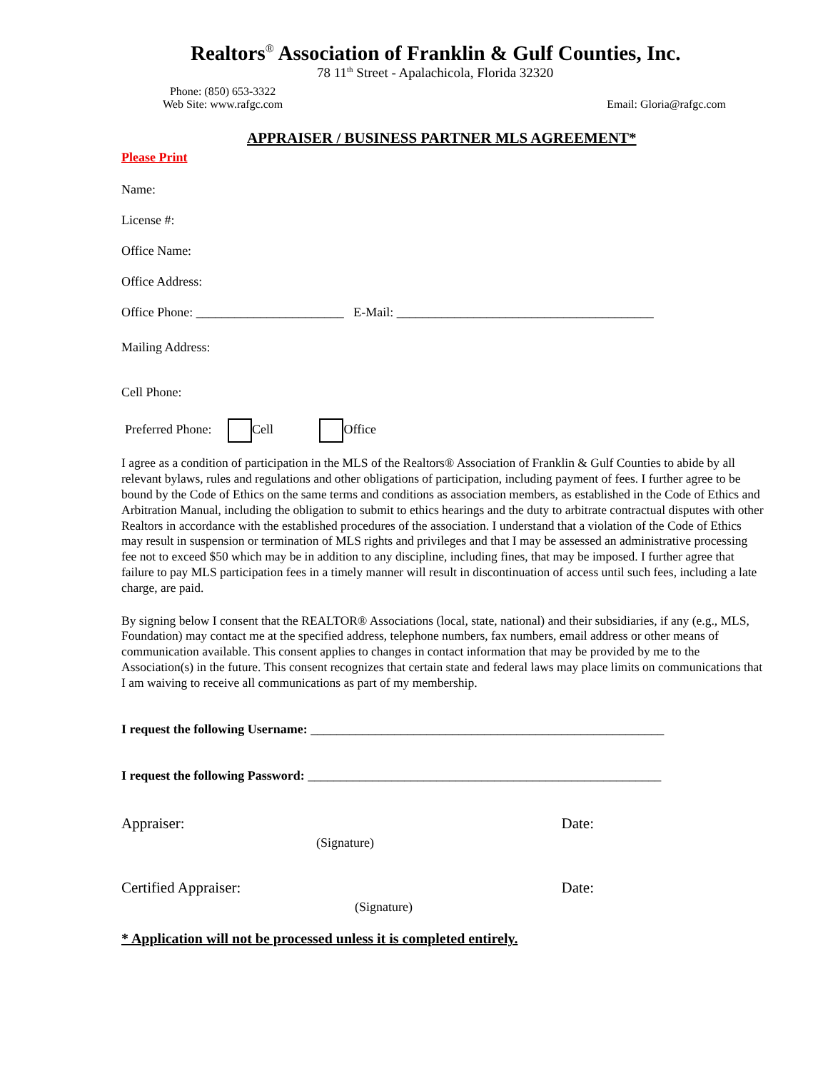Realtors<sup>®</sup> Association of Franklin & Gulf Counties, Inc.
78 11<sup>th</sup> Street - Apalachicola, Florida 32320
Phone: (850) 653-3322
Web Site: www.rafgc.com
Email: Gloria@rafgc.com
APPRAISER / BUSINESS PARTNER MLS AGREEMENT*
Please Print
Name:
License #:
Office Name:
Office Address:
Office Phone: _______________________ E-Mail: ________________________________________
Mailing Address:
Cell Phone:
Preferred Phone: Cell Office
I agree as a condition of participation in the MLS of the Realtors® Association of Franklin & Gulf Counties to abide by all relevant bylaws, rules and regulations and other obligations of participation, including payment of fees. I further agree to be bound by the Code of Ethics on the same terms and conditions as association members, as established in the Code of Ethics and Arbitration Manual, including the obligation to submit to ethics hearings and the duty to arbitrate contractual disputes with other Realtors in accordance with the established procedures of the association. I understand that a violation of the Code of Ethics may result in suspension or termination of MLS rights and privileges and that I may be assessed an administrative processing fee not to exceed $50 which may be in addition to any discipline, including fines, that may be imposed. I further agree that failure to pay MLS participation fees in a timely manner will result in discontinuation of access until such fees, including a late charge, are paid.
By signing below I consent that the REALTOR® Associations (local, state, national) and their subsidiaries, if any (e.g., MLS, Foundation) may contact me at the specified address, telephone numbers, fax numbers, email address or other means of communication available. This consent applies to changes in contact information that may be provided by me to the Association(s) in the future. This consent recognizes that certain state and federal laws may place limits on communications that I am waiving to receive all communications as part of my membership.
I request the following Username: _______________________________________________________
I request the following Password: _______________________________________________________
Appraiser: Date:
(Signature)
Certified Appraiser: Date:
(Signature)
* Application will not be processed unless it is completed entirely.